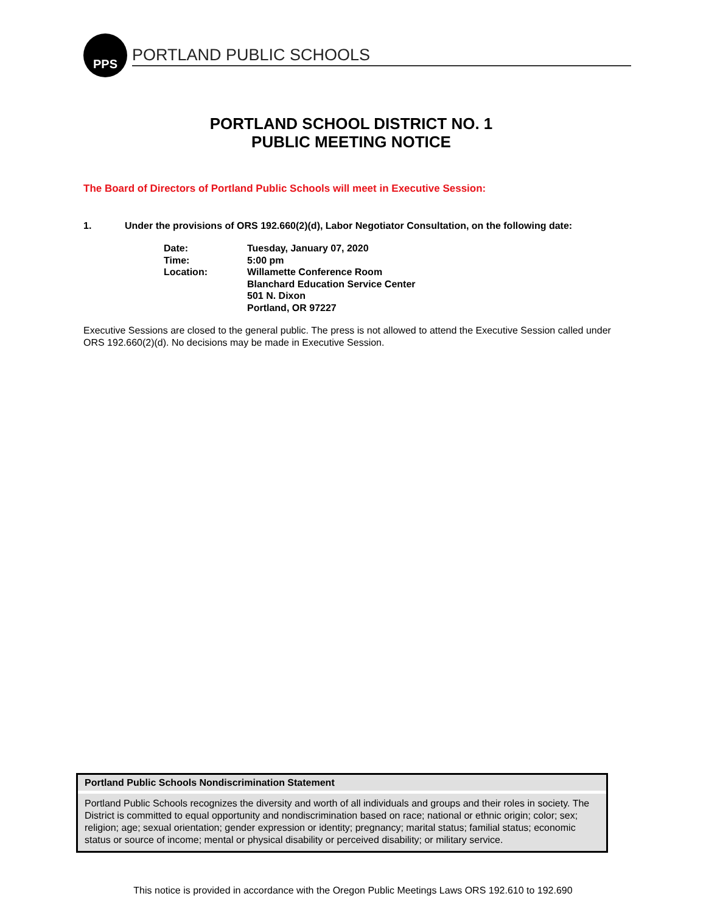PPS
PORTLAND PUBLIC SCHOOLS
PORTLAND SCHOOL DISTRICT NO. 1
PUBLIC MEETING NOTICE
The Board of Directors of Portland Public Schools will meet in Executive Session:
1. Under the provisions of ORS 192.660(2)(d), Labor Negotiator Consultation, on the following date:
| Date: | Tuesday, January 07, 2020 |
| Time: | 5:00 pm |
| Location: | Willamette Conference Room Blanchard Education Service Center 501 N. Dixon Portland, OR 97227 |
Executive Sessions are closed to the general public. The press is not allowed to attend the Executive Session called under ORS 192.660(2)(d). No decisions may be made in Executive Session.
Portland Public Schools Nondiscrimination Statement
Portland Public Schools recognizes the diversity and worth of all individuals and groups and their roles in society. The District is committed to equal opportunity and nondiscrimination based on race; national or ethnic origin; color; sex; religion; age; sexual orientation; gender expression or identity; pregnancy; marital status; familial status; economic status or source of income; mental or physical disability or perceived disability; or military service.
This notice is provided in accordance with the Oregon Public Meetings Laws ORS 192.610 to 192.690